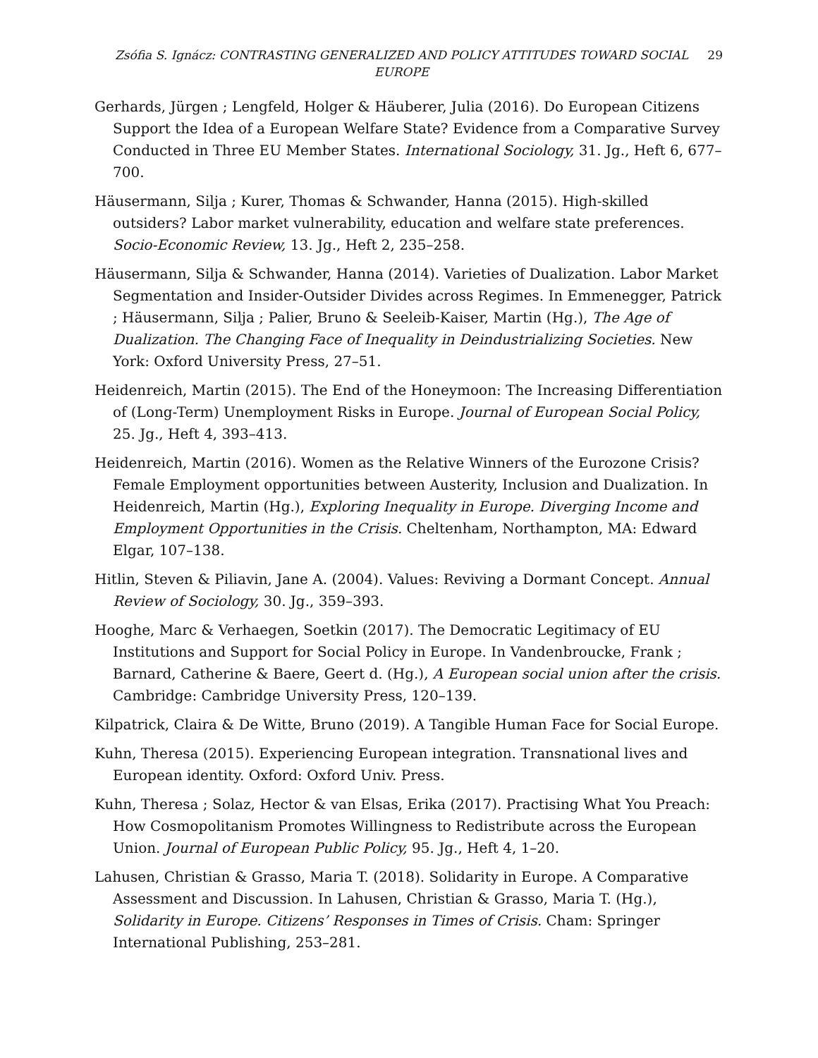Zsófia S. Ignácz: CONTRASTING GENERALIZED AND POLICY ATTITUDES TOWARD SOCIAL EUROPE
29
Gerhards, Jürgen ; Lengfeld, Holger & Häuberer, Julia (2016). Do European Citizens Support the Idea of a European Welfare State? Evidence from a Comparative Survey Conducted in Three EU Member States. International Sociology, 31. Jg., Heft 6, 677–700.
Häusermann, Silja ; Kurer, Thomas & Schwander, Hanna (2015). High-skilled outsiders? Labor market vulnerability, education and welfare state preferences. Socio-Economic Review, 13. Jg., Heft 2, 235–258.
Häusermann, Silja & Schwander, Hanna (2014). Varieties of Dualization. Labor Market Segmentation and Insider-Outsider Divides across Regimes. In Emmenegger, Patrick ; Häusermann, Silja ; Palier, Bruno & Seeleib-Kaiser, Martin (Hg.), The Age of Dualization. The Changing Face of Inequality in Deindustrializing Societies. New York: Oxford University Press, 27–51.
Heidenreich, Martin (2015). The End of the Honeymoon: The Increasing Differentiation of (Long-Term) Unemployment Risks in Europe. Journal of European Social Policy, 25. Jg., Heft 4, 393–413.
Heidenreich, Martin (2016). Women as the Relative Winners of the Eurozone Crisis? Female Employment opportunities between Austerity, Inclusion and Dualization. In Heidenreich, Martin (Hg.), Exploring Inequality in Europe. Diverging Income and Employment Opportunities in the Crisis. Cheltenham, Northampton, MA: Edward Elgar, 107–138.
Hitlin, Steven & Piliavin, Jane A. (2004). Values: Reviving a Dormant Concept. Annual Review of Sociology, 30. Jg., 359–393.
Hooghe, Marc & Verhaegen, Soetkin (2017). The Democratic Legitimacy of EU Institutions and Support for Social Policy in Europe. In Vandenbroucke, Frank ; Barnard, Catherine & Baere, Geert d. (Hg.), A European social union after the crisis. Cambridge: Cambridge University Press, 120–139.
Kilpatrick, Claira & De Witte, Bruno (2019). A Tangible Human Face for Social Europe.
Kuhn, Theresa (2015). Experiencing European integration. Transnational lives and European identity. Oxford: Oxford Univ. Press.
Kuhn, Theresa ; Solaz, Hector & van Elsas, Erika (2017). Practising What You Preach: How Cosmopolitanism Promotes Willingness to Redistribute across the European Union. Journal of European Public Policy, 95. Jg., Heft 4, 1–20.
Lahusen, Christian & Grasso, Maria T. (2018). Solidarity in Europe. A Comparative Assessment and Discussion. In Lahusen, Christian & Grasso, Maria T. (Hg.), Solidarity in Europe. Citizens’ Responses in Times of Crisis. Cham: Springer International Publishing, 253–281.